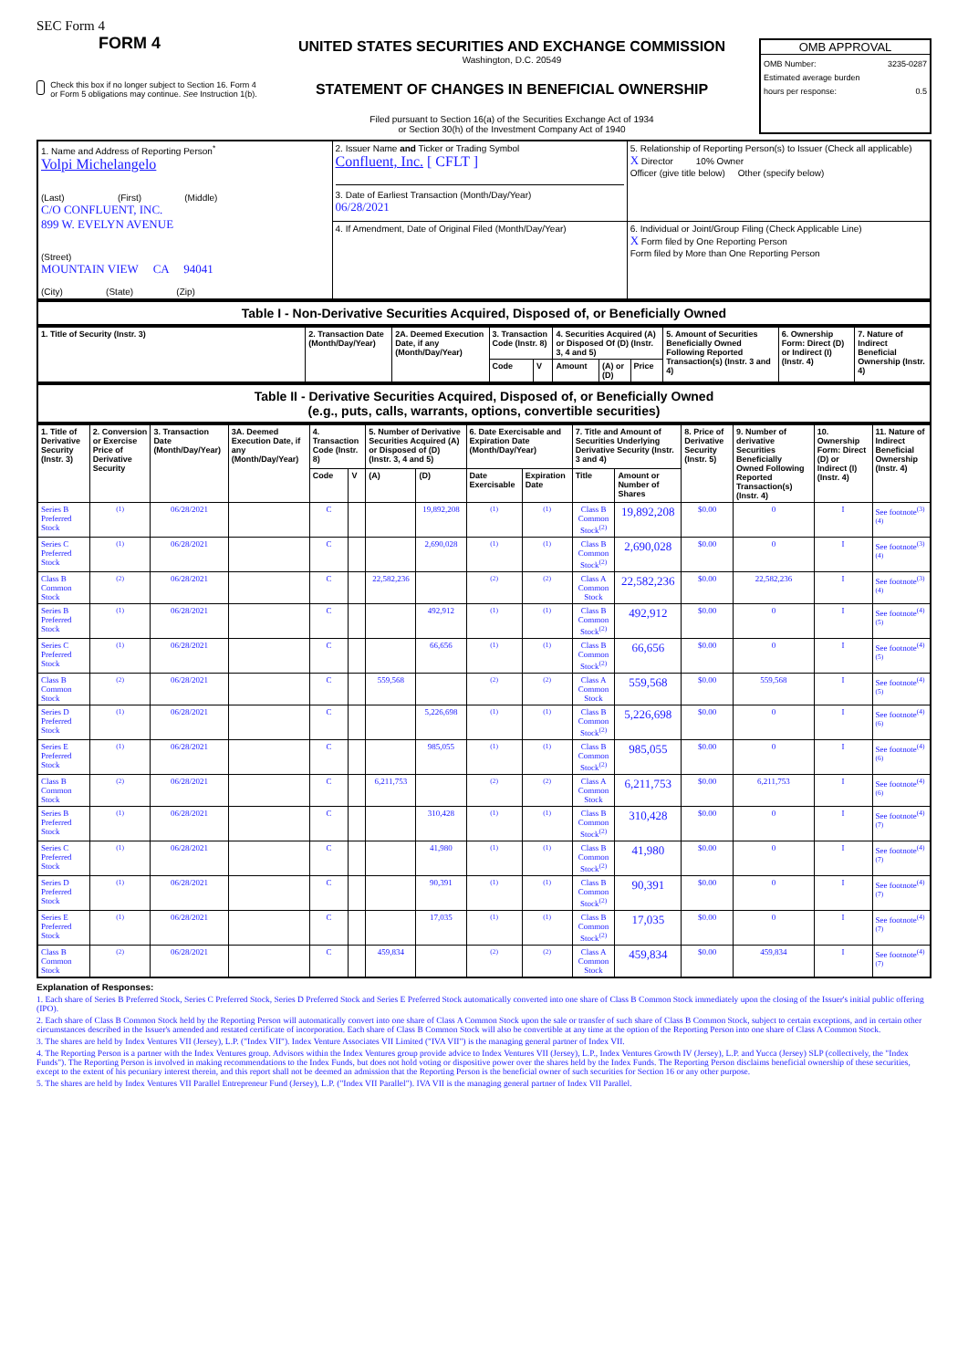SEC Form 4
FORM 4
Check this box if no longer subject to Section 16. Form 4 or Form 5 obligations may continue. See Instruction 1(b).
UNITED STATES SECURITIES AND EXCHANGE COMMISSION
Washington, D.C. 20549
STATEMENT OF CHANGES IN BENEFICIAL OWNERSHIP
Filed pursuant to Section 16(a) of the Securities Exchange Act of 1934
or Section 30(h) of the Investment Company Act of 1940
OMB APPROVAL
OMB Number: 3235-0287
Estimated average burden
hours per response: 0.5
| 1. Name and Address of Reporting Person<sup>*</sup> Volpi Michelangelo (Last) (First) (Middle) C/O CONFLUENT, INC. 899 W. EVELYN AVENUE (Street) MOUNTAIN VIEW CA 94041 (City) (State) (Zip) | 2. Issuer Name and Ticker or Trading Symbol Confluent, Inc. [ CFLT ] 3. Date of Earliest Transaction (Month/Day/Year) 06/28/2021 | 5. Relationship of Reporting Person(s) to Issuer (Check all applicable) X Director 10% Owner Officer (give title below) Other (specify below) |
| | 4. If Amendment, Date of Original Filed (Month/Day/Year) | 6. Individual or Joint/Group Filing (Check Applicable Line) X Form filed by One Reporting Person Form filed by More than One Reporting Person |
Table I - Non-Derivative Securities Acquired, Disposed of, or Beneficially Owned
| 1. Title of Security (Instr. 3) | 2. Transaction Date (Month/Day/Year) | 2A. Deemed Execution Date, if any (Month/Day/Year) | 3. Transaction Code (Instr. 8) | | 4. Securities Acquired (A) or Disposed Of (D) (Instr. 3, 4 and 5) | | | 5. Amount of Securities Beneficially Owned Following Reported Transaction(s) (Instr. 3 and 4) | 6. Ownership Form: Direct (D) or Indirect (I) (Instr. 4) | 7. Nature of Indirect Beneficial Ownership (Instr. 4) |
| --- | --- | --- | --- | --- | --- | --- | --- | --- | --- | --- |
| | | | Code | V | Amount | (A) or (D) | Price | | | |
Table II - Derivative Securities Acquired, Disposed of, or Beneficially Owned
(e.g., puts, calls, warrants, options, convertible securities)
| 1. Title of Derivative Security (Instr. 3) | 2. Conversion or Exercise Price of Derivative Security | 3. Transaction Date (Month/Day/Year) | 3A. Deemed Execution Date, if any (Month/Day/Year) | 4. Transaction Code (Instr. 8) | | 5. Number of Derivative Securities Acquired (A) or Disposed of (D) (Instr. 3, 4 and 5) | | 6. Date Exercisable and Expiration Date (Month/Day/Year) | | 7. Title and Amount of Securities Underlying Derivative Security (Instr. 3 and 4) | | 8. Price of Derivative Security (Instr. 5) | 9. Number of derivative Securities Beneficially Owned Following Reported Transaction(s) (Instr. 4) | 10. Ownership Form: Direct (D) or Indirect (I) (Instr. 4) | 11. Nature of Indirect Beneficial Ownership (Instr. 4) |
| --- | --- | --- | --- | --- | --- | --- | --- | --- | --- | --- | --- | --- | --- | --- | --- |
| | | | | Code | V | (A) | (D) | Date Exercisable | Expiration Date | Title | Amount or Number of Shares | | | | |
| Series B Preferred Stock | <sup>(1)</sup> | 06/28/2021 | | C | | | 19,892,208 | <sup>(1)</sup> | <sup>(1)</sup> | Class B Common Stock<sup>(2)</sup> | 19,892,208 | $0.00 | 0 | I | See footnote<sup>(3)(4)</sup> |
| Series C Preferred Stock | <sup>(1)</sup> | 06/28/2021 | | C | | | 2,690,028 | <sup>(1)</sup> | <sup>(1)</sup> | Class B Common Stock<sup>(2)</sup> | 2,690,028 | $0.00 | 0 | I | See footnote<sup>(3)(4)</sup> |
| Class B Common Stock | <sup>(2)</sup> | 06/28/2021 | | C | | 22,582,236 | | <sup>(2)</sup> | <sup>(2)</sup> | Class A Common Stock | 22,582,236 | $0.00 | 22,582,236 | I | See footnote<sup>(3)(4)</sup> |
| Series B Preferred Stock | <sup>(1)</sup> | 06/28/2021 | | C | | | 492,912 | <sup>(1)</sup> | <sup>(1)</sup> | Class B Common Stock<sup>(2)</sup> | 492,912 | $0.00 | 0 | I | See footnote<sup>(4)(5)</sup> |
| Series C Preferred Stock | <sup>(1)</sup> | 06/28/2021 | | C | | | 66,656 | <sup>(1)</sup> | <sup>(1)</sup> | Class B Common Stock<sup>(2)</sup> | 66,656 | $0.00 | 0 | I | See footnote<sup>(4)(5)</sup> |
| Class B Common Stock | <sup>(2)</sup> | 06/28/2021 | | C | | 559,568 | | <sup>(2)</sup> | <sup>(2)</sup> | Class A Common Stock | 559,568 | $0.00 | 559,568 | I | See footnote<sup>(4)(5)</sup> |
| Series D Preferred Stock | <sup>(1)</sup> | 06/28/2021 | | C | | | 5,226,698 | <sup>(1)</sup> | <sup>(1)</sup> | Class B Common Stock<sup>(2)</sup> | 5,226,698 | $0.00 | 0 | I | See footnote<sup>(4)(6)</sup> |
| Series E Preferred Stock | <sup>(1)</sup> | 06/28/2021 | | C | | | 985,055 | <sup>(1)</sup> | <sup>(1)</sup> | Class B Common Stock<sup>(2)</sup> | 985,055 | $0.00 | 0 | I | See footnote<sup>(4)(6)</sup> |
| Class B Common Stock | <sup>(2)</sup> | 06/28/2021 | | C | | 6,211,753 | | <sup>(2)</sup> | <sup>(2)</sup> | Class A Common Stock | 6,211,753 | $0.00 | 6,211,753 | I | See footnote<sup>(4)(6)</sup> |
| Series B Preferred Stock | <sup>(1)</sup> | 06/28/2021 | | C | | | 310,428 | <sup>(1)</sup> | <sup>(1)</sup> | Class B Common Stock<sup>(2)</sup> | 310,428 | $0.00 | 0 | I | See footnote<sup>(4)(7)</sup> |
| Series C Preferred Stock | <sup>(1)</sup> | 06/28/2021 | | C | | | 41,980 | <sup>(1)</sup> | <sup>(1)</sup> | Class B Common Stock<sup>(2)</sup> | 41,980 | $0.00 | 0 | I | See footnote<sup>(4)(7)</sup> |
| Series D Preferred Stock | <sup>(1)</sup> | 06/28/2021 | | C | | | 90,391 | <sup>(1)</sup> | <sup>(1)</sup> | Class B Common Stock<sup>(2)</sup> | 90,391 | $0.00 | 0 | I | See footnote<sup>(4)(7)</sup> |
| Series E Preferred Stock | <sup>(1)</sup> | 06/28/2021 | | C | | | 17,035 | <sup>(1)</sup> | <sup>(1)</sup> | Class B Common Stock<sup>(2)</sup> | 17,035 | $0.00 | 0 | I | See footnote<sup>(4)(7)</sup> |
| Class B Common Stock | <sup>(2)</sup> | 06/28/2021 | | C | | 459,834 | | <sup>(2)</sup> | <sup>(2)</sup> | Class A Common Stock | 459,834 | $0.00 | 459,834 | I | See footnote<sup>(4)(7)</sup> |
Explanation of Responses:
1. Each share of Series B Preferred Stock, Series C Preferred Stock, Series D Preferred Stock and Series E Preferred Stock automatically converted into one share of Class B Common Stock immediately upon the closing of the Issuer's initial public offering (IPO).
2. Each share of Class B Common Stock held by the Reporting Person will automatically convert into one share of Class A Common Stock upon the sale or transfer of such share of Class B Common Stock, subject to certain exceptions, and in certain other circumstances described in the Issuer's amended and restated certificate of incorporation. Each share of Class B Common Stock will also be convertible at any time at the option of the Reporting Person into one share of Class A Common Stock.
3. The shares are held by Index Ventures VII (Jersey), L.P. ("Index VII"). Index Venture Associates VII Limited ("IVA VII") is the managing general partner of Index VII.
4. The Reporting Person is a partner with the Index Ventures group. Advisors within the Index Ventures group provide advice to Index Ventures VII (Jersey), L.P., Index Ventures Growth IV (Jersey), L.P. and Yucca (Jersey) SLP (collectively, the "Index Funds"). The Reporting Person is involved in making recommendations to the Index Funds, but does not hold voting or dispositive power over the shares held by the Index Funds. The Reporting Person disclaims beneficial ownership of these securities, except to the extent of his pecuniary interest therein, and this report shall not be deemed an admission that the Reporting Person is the beneficial owner of such securities for Section 16 or any other purpose.
5. The shares are held by Index Ventures VII Parallel Entrepreneur Fund (Jersey), L.P. ("Index VII Parallel"). IVA VII is the managing general partner of Index VII Parallel.